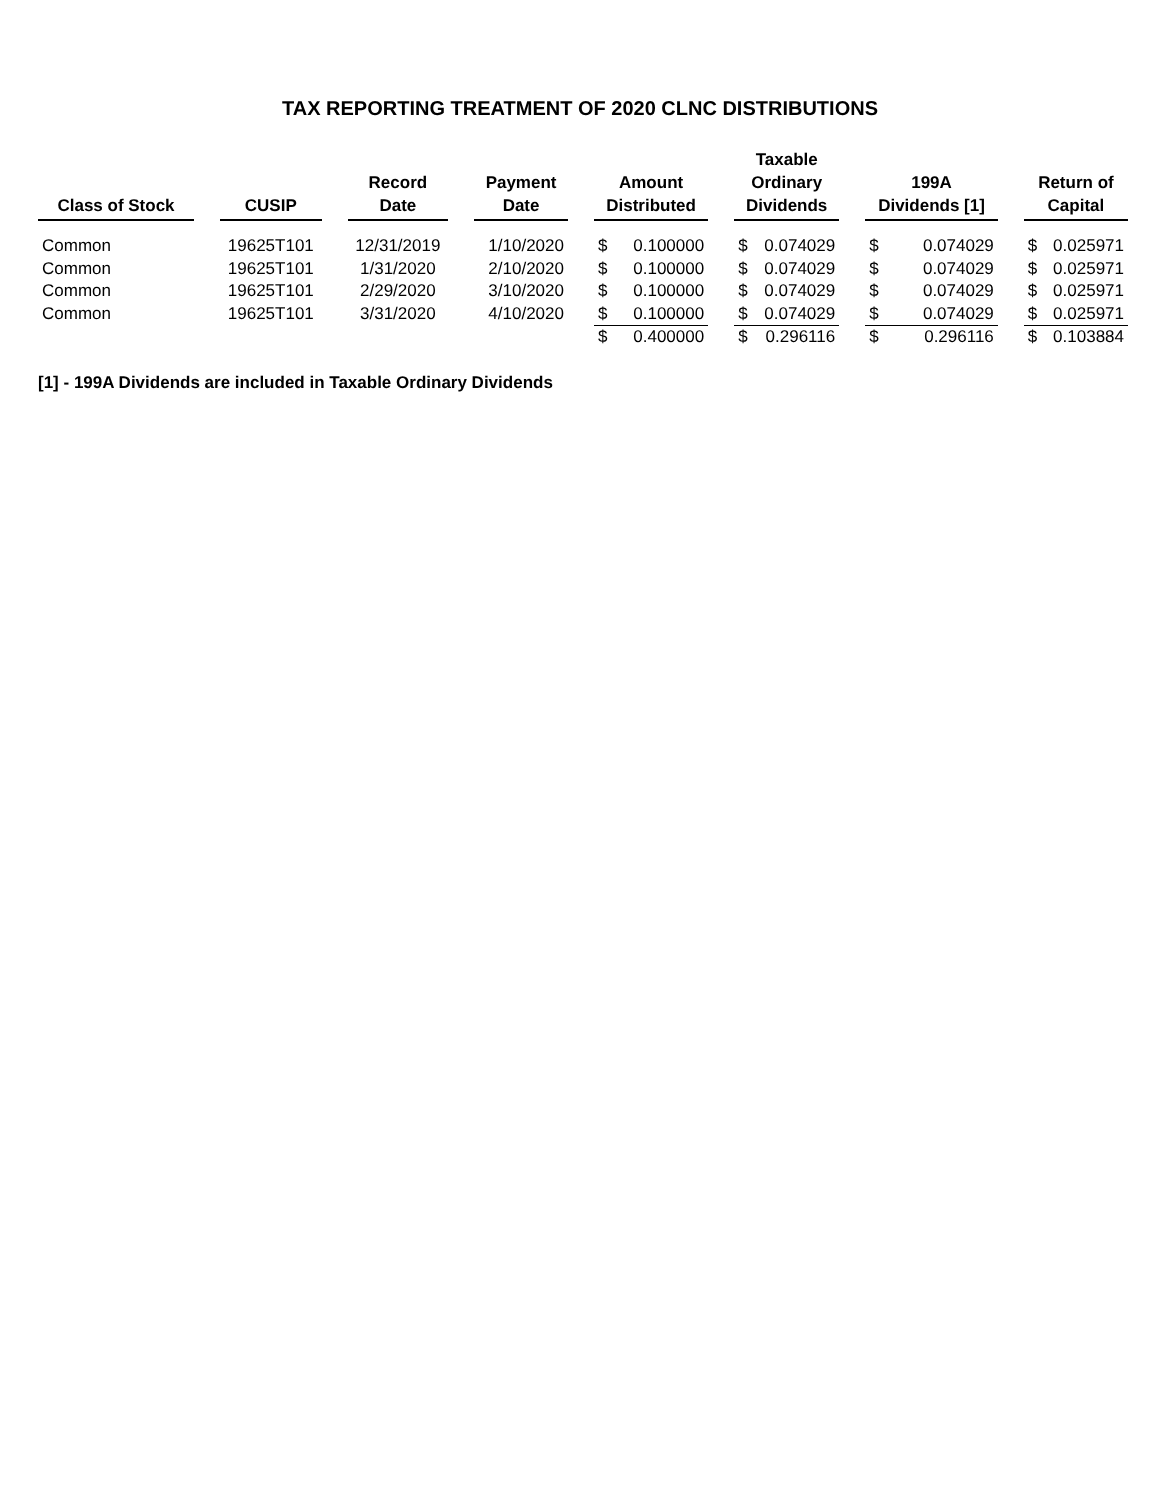TAX REPORTING TREATMENT OF 2020 CLNC DISTRIBUTIONS
| Class of Stock | | CUSIP | | Record Date | | Payment Date | | Amount Distributed | | | Taxable Ordinary Dividends | | | 199A Dividends [1] | | | Return of Capital | |
| --- | --- | --- | --- | --- | --- | --- | --- | --- | --- | --- | --- | --- | --- | --- | --- | --- | --- | --- |
| Common | | 19625T101 | | 12/31/2019 | | 1/10/2020 | | $ | 0.100000 | | $ | 0.074029 | | $ | 0.074029 | | $ | 0.025971 |
| Common | | 19625T101 | | 1/31/2020 | | 2/10/2020 | | $ | 0.100000 | | $ | 0.074029 | | $ | 0.074029 | | $ | 0.025971 |
| Common | | 19625T101 | | 2/29/2020 | | 3/10/2020 | | $ | 0.100000 | | $ | 0.074029 | | $ | 0.074029 | | $ | 0.025971 |
| Common | | 19625T101 | | 3/31/2020 | | 4/10/2020 | | $ | 0.100000 | | $ | 0.074029 | | $ | 0.074029 | | $ | 0.025971 |
| | | | | | | | | $ | 0.400000 | | $ | 0.296116 | | $ | 0.296116 | | $ | 0.103884 |
[1] - 199A Dividends are included in Taxable Ordinary Dividends